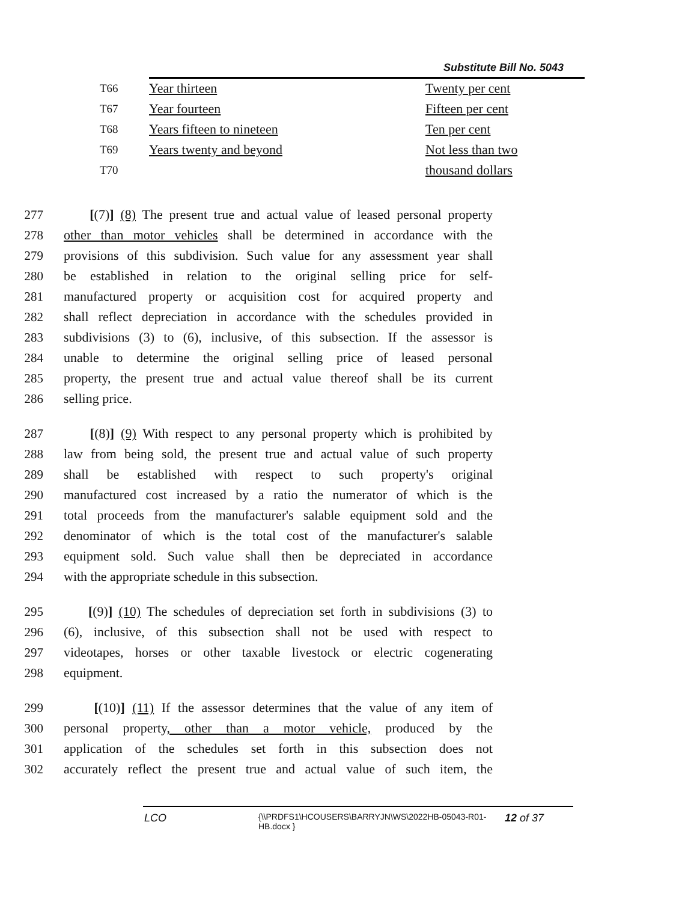Substitute Bill No. 5043
| T66 | Year thirteen | Twenty per cent |
| T67 | Year fourteen | Fifteen per cent |
| T68 | Years fifteen to nineteen | Ten per cent |
| T69 | Years twenty and beyond | Not less than two |
| T70 | | thousand dollars |
277 [(7)] (8) The present true and actual value of leased personal property
278 other than motor vehicles shall be determined in accordance with the
279 provisions of this subdivision. Such value for any assessment year shall
280 be established in relation to the original selling price for self-
281 manufactured property or acquisition cost for acquired property and
282 shall reflect depreciation in accordance with the schedules provided in
283 subdivisions (3) to (6), inclusive, of this subsection. If the assessor is
284 unable to determine the original selling price of leased personal
285 property, the present true and actual value thereof shall be its current
286 selling price.
287 [(8)] (9) With respect to any personal property which is prohibited by
288 law from being sold, the present true and actual value of such property
289 shall be established with respect to such property's original
290 manufactured cost increased by a ratio the numerator of which is the
291 total proceeds from the manufacturer's salable equipment sold and the
292 denominator of which is the total cost of the manufacturer's salable
293 equipment sold. Such value shall then be depreciated in accordance
294 with the appropriate schedule in this subsection.
295 [(9)] (10) The schedules of depreciation set forth in subdivisions (3) to
296 (6), inclusive, of this subsection shall not be used with respect to
297 videotapes, horses or other taxable livestock or electric cogenerating
298 equipment.
299 [(10)] (11) If the assessor determines that the value of any item of
300 personal property, other than a motor vehicle, produced by the
301 application of the schedules set forth in this subsection does not
302 accurately reflect the present true and actual value of such item, the
LCO {\\PRDFS1\HCOUSERS\BARRYJN\WS\2022HB-05043-R01-HB.docx } 12 of 37